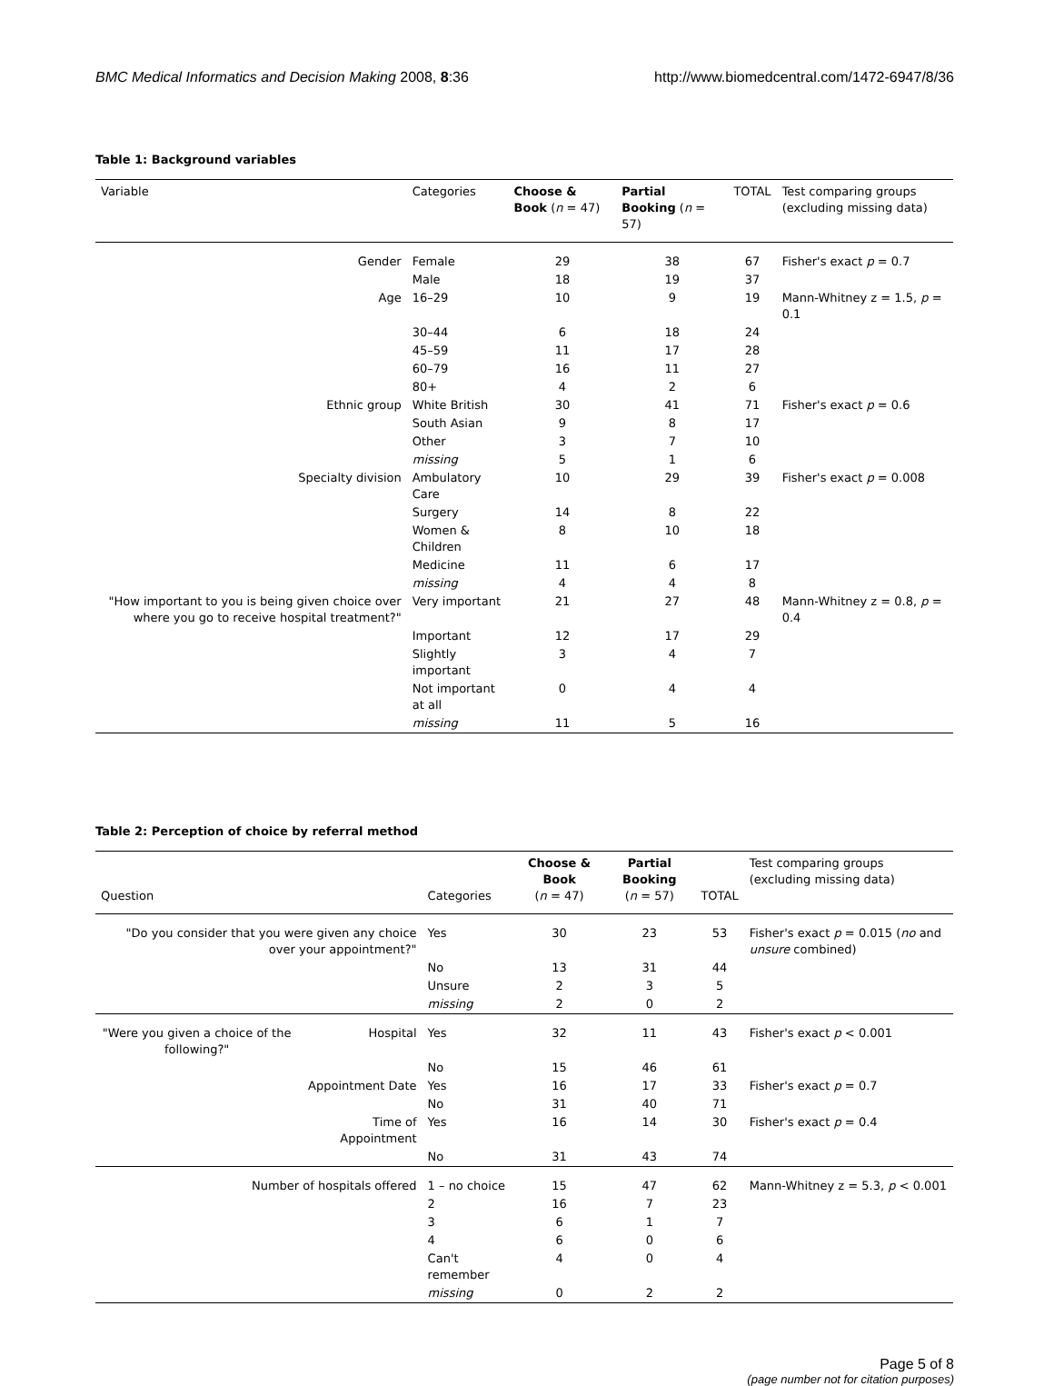BMC Medical Informatics and Decision Making 2008, 8:36 http://www.biomedcentral.com/1472-6947/8/36
Table 1: Background variables
| Variable | Categories | Choose & Book ( n = 47) | Partial Booking ( n = 57) | TOTAL | Test comparing groups (excluding missing data) |
| --- | --- | --- | --- | --- | --- |
| Gender | Female | 29 | 38 | 67 | Fisher's exact p = 0.7 |
| | Male | 18 | 19 | 37 | |
| Age | 16–29 | 10 | 9 | 19 | Mann-Whitney z = 1.5, p = 0.1 |
| | 30–44 | 6 | 18 | 24 | |
| | 45–59 | 11 | 17 | 28 | |
| | 60–79 | 16 | 11 | 27 | |
| | 80+ | 4 | 2 | 6 | |
| Ethnic group | White British | 30 | 41 | 71 | Fisher's exact p = 0.6 |
| | South Asian | 9 | 8 | 17 | |
| | Other | 3 | 7 | 10 | |
| | missing | 5 | 1 | 6 | |
| Specialty division | Ambulatory Care | 10 | 29 | 39 | Fisher's exact p = 0.008 |
| | Surgery | 14 | 8 | 22 | |
| | Women & Children | 8 | 10 | 18 | |
| | Medicine | 11 | 6 | 17 | |
| | missing | 4 | 4 | 8 | |
| "How important to you is being given choice over where you go to receive hospital treatment?" | Very important | 21 | 27 | 48 | Mann-Whitney z = 0.8, p = 0.4 |
| | Important | 12 | 17 | 29 | |
| | Slightly important | 3 | 4 | 7 | |
| | Not important at all | 0 | 4 | 4 | |
| | missing | 11 | 5 | 16 | |
Table 2: Perception of choice by referral method
| Question | | Categories | Choose & Book ( n = 47) | Partial Booking ( n = 57) | TOTAL | Test comparing groups (excluding missing data) |
| --- | --- | --- | --- | --- | --- | --- |
| "Do you consider that you were given any choice over your appointment?" | | Yes | 30 | 23 | 53 | Fisher's exact p = 0.015 ( no and unsure combined) |
| | | No | 13 | 31 | 44 | |
| | | Unsure | 2 | 3 | 5 | |
| | | missing | 2 | 0 | 2 | |
| "Were you given a choice of the following?" | Hospital | Yes | 32 | 11 | 43 | Fisher's exact p < 0.001 |
| | | No | 15 | 46 | 61 | |
| | Appointment Date | Yes | 16 | 17 | 33 | Fisher's exact p = 0.7 |
| | | No | 31 | 40 | 71 | |
| | Time of Appointment | Yes | 16 | 14 | 30 | Fisher's exact p = 0.4 |
| | | No | 31 | 43 | 74 | |
| Number of hospitals offered | | 1 – no choice | 15 | 47 | 62 | Mann-Whitney z = 5.3, p < 0.001 |
| | | 2 | 16 | 7 | 23 | |
| | | 3 | 6 | 1 | 7 | |
| | | 4 | 6 | 0 | 6 | |
| | | Can't remember | 4 | 0 | 4 | |
| | | missing | 0 | 2 | 2 | |
Page 5 of 8
(page number not for citation purposes)